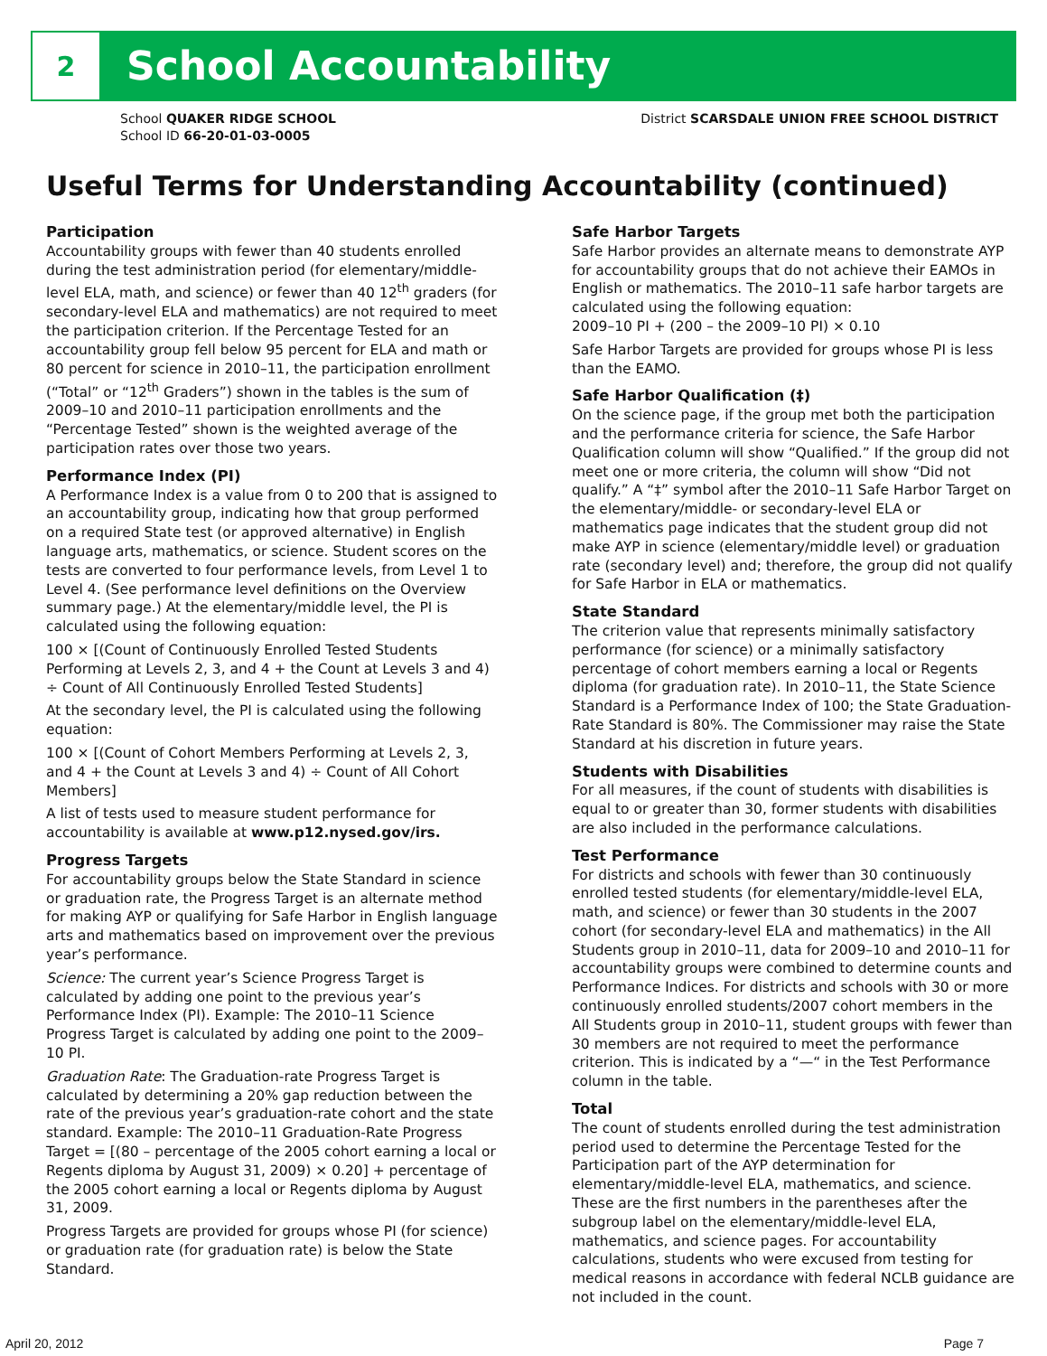2
School Accountability
School QUAKER RIDGE SCHOOL
School ID 66-20-01-03-0005
District SCARSDALE UNION FREE SCHOOL DISTRICT
Useful Terms for Understanding Accountability (continued)
Participation
Accountability groups with fewer than 40 students enrolled during the test administration period (for elementary/middle-level ELA, math, and science) or fewer than 40 12<sup>th</sup> graders (for secondary-level ELA and mathematics) are not required to meet the participation criterion. If the Percentage Tested for an accountability group fell below 95 percent for ELA and math or 80 percent for science in 2010–11, the participation enrollment (“Total” or “12<sup>th</sup> Graders”) shown in the tables is the sum of 2009–10 and 2010–11 participation enrollments and the “Percentage Tested” shown is the weighted average of the participation rates over those two years.
Performance Index (PI)
A Performance Index is a value from 0 to 200 that is assigned to an accountability group, indicating how that group performed on a required State test (or approved alternative) in English language arts, mathematics, or science. Student scores on the tests are converted to four performance levels, from Level 1 to Level 4. (See performance level definitions on the Overview summary page.) At the elementary/middle level, the PI is calculated using the following equation:
100 × [(Count of Continuously Enrolled Tested Students Performing at Levels 2, 3, and 4 + the Count at Levels 3 and 4) ÷ Count of All Continuously Enrolled Tested Students]
At the secondary level, the PI is calculated using the following equation:
100 × [(Count of Cohort Members Performing at Levels 2, 3, and 4 + the Count at Levels 3 and 4) ÷ Count of All Cohort Members]
A list of tests used to measure student performance for accountability is available at www.p12.nysed.gov/irs.
Progress Targets
For accountability groups below the State Standard in science or graduation rate, the Progress Target is an alternate method for making AYP or qualifying for Safe Harbor in English language arts and mathematics based on improvement over the previous year’s performance.
Science: The current year’s Science Progress Target is calculated by adding one point to the previous year’s Performance Index (PI). Example: The 2010–11 Science Progress Target is calculated by adding one point to the 2009–10 PI.
Graduation Rate: The Graduation-rate Progress Target is calculated by determining a 20% gap reduction between the rate of the previous year’s graduation-rate cohort and the state standard. Example: The 2010–11 Graduation-Rate Progress Target = [(80 – percentage of the 2005 cohort earning a local or Regents diploma by August 31, 2009) × 0.20] + percentage of the 2005 cohort earning a local or Regents diploma by August 31, 2009.
Progress Targets are provided for groups whose PI (for science) or graduation rate (for graduation rate) is below the State Standard.
Safe Harbor Targets
Safe Harbor provides an alternate means to demonstrate AYP for accountability groups that do not achieve their EAMOs in English or mathematics. The 2010–11 safe harbor targets are calculated using the following equation:
2009–10 PI + (200 – the 2009–10 PI) × 0.10
Safe Harbor Targets are provided for groups whose PI is less than the EAMO.
Safe Harbor Qualification (‡)
On the science page, if the group met both the participation and the performance criteria for science, the Safe Harbor Qualification column will show “Qualified.” If the group did not meet one or more criteria, the column will show “Did not qualify.” A “‡” symbol after the 2010–11 Safe Harbor Target on the elementary/middle- or secondary-level ELA or mathematics page indicates that the student group did not make AYP in science (elementary/middle level) or graduation rate (secondary level) and; therefore, the group did not qualify for Safe Harbor in ELA or mathematics.
State Standard
The criterion value that represents minimally satisfactory performance (for science) or a minimally satisfactory percentage of cohort members earning a local or Regents diploma (for graduation rate). In 2010–11, the State Science Standard is a Performance Index of 100; the State Graduation-Rate Standard is 80%. The Commissioner may raise the State Standard at his discretion in future years.
Students with Disabilities
For all measures, if the count of students with disabilities is equal to or greater than 30, former students with disabilities are also included in the performance calculations.
Test Performance
For districts and schools with fewer than 30 continuously enrolled tested students (for elementary/middle-level ELA, math, and science) or fewer than 30 students in the 2007 cohort (for secondary-level ELA and mathematics) in the All Students group in 2010–11, data for 2009–10 and 2010–11 for accountability groups were combined to determine counts and Performance Indices. For districts and schools with 30 or more continuously enrolled students/2007 cohort members in the All Students group in 2010–11, student groups with fewer than 30 members are not required to meet the performance criterion. This is indicated by a “—“ in the Test Performance column in the table.
Total
The count of students enrolled during the test administration period used to determine the Percentage Tested for the Participation part of the AYP determination for elementary/middle-level ELA, mathematics, and science. These are the first numbers in the parentheses after the subgroup label on the elementary/middle-level ELA, mathematics, and science pages. For accountability calculations, students who were excused from testing for medical reasons in accordance with federal NCLB guidance are not included in the count.
April 20, 2012 Page 7